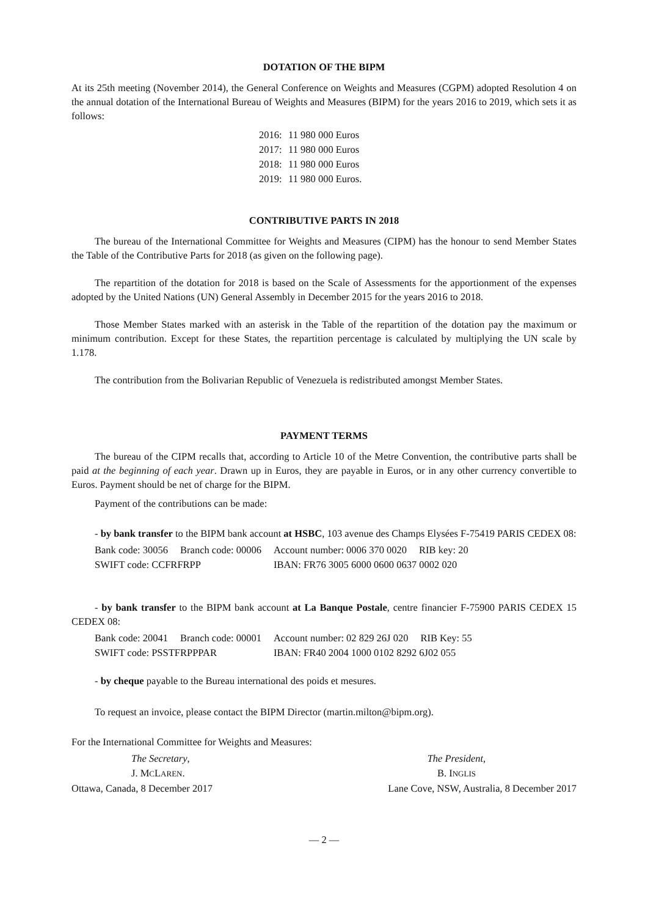DOTATION OF THE BIPM
At its 25th meeting (November 2014), the General Conference on Weights and Measures (CGPM) adopted Resolution 4 on the annual dotation of the International Bureau of Weights and Measures (BIPM) for the years 2016 to 2019, which sets it as follows:
| 2016: | 11 980 000 Euros |
| 2017: | 11 980 000 Euros |
| 2018: | 11 980 000 Euros |
| 2019: | 11 980 000 Euros. |
CONTRIBUTIVE PARTS IN 2018
The bureau of the International Committee for Weights and Measures (CIPM) has the honour to send Member States the Table of the Contributive Parts for 2018 (as given on the following page).
The repartition of the dotation for 2018 is based on the Scale of Assessments for the apportionment of the expenses adopted by the United Nations (UN) General Assembly in December 2015 for the years 2016 to 2018.
Those Member States marked with an asterisk in the Table of the repartition of the dotation pay the maximum or minimum contribution. Except for these States, the repartition percentage is calculated by multiplying the UN scale by 1.178.
The contribution from the Bolivarian Republic of Venezuela is redistributed amongst Member States.
PAYMENT TERMS
The bureau of the CIPM recalls that, according to Article 10 of the Metre Convention, the contributive parts shall be paid at the beginning of each year. Drawn up in Euros, they are payable in Euros, or in any other currency convertible to Euros. Payment should be net of charge for the BIPM.
Payment of the contributions can be made:
- by bank transfer to the BIPM bank account at HSBC, 103 avenue des Champs Elysées F-75419 PARIS CEDEX 08:
| Bank code: 30056 | Branch code: 00006 | Account number: 0006 370 0020 | RIB key: 20 |
| SWIFT code: CCFRFRPP | | IBAN: FR76 3005 6000 0600 0637 0002 020 | |
- by bank transfer to the BIPM bank account at La Banque Postale, centre financier F-75900 PARIS CEDEX 15 CEDEX 08:
| Bank code: 20041 | Branch code: 00001 | Account number: 02 829 26J 020 | RIB Key: 55 |
| SWIFT code: PSSTFRPPPAR | | IBAN: FR40 2004 1000 0102 8292 6J02 055 | |
- by cheque payable to the Bureau international des poids et mesures.
To request an invoice, please contact the BIPM Director (martin.milton@bipm.org).
For the International Committee for Weights and Measures:
| The Secretary , | The President, |
| J. M C L AREN . | B. I NGLIS |
| Ottawa, Canada, 8 December 2017 | Lane Cove, NSW, Australia, 8 December 2017 |
— 2 —